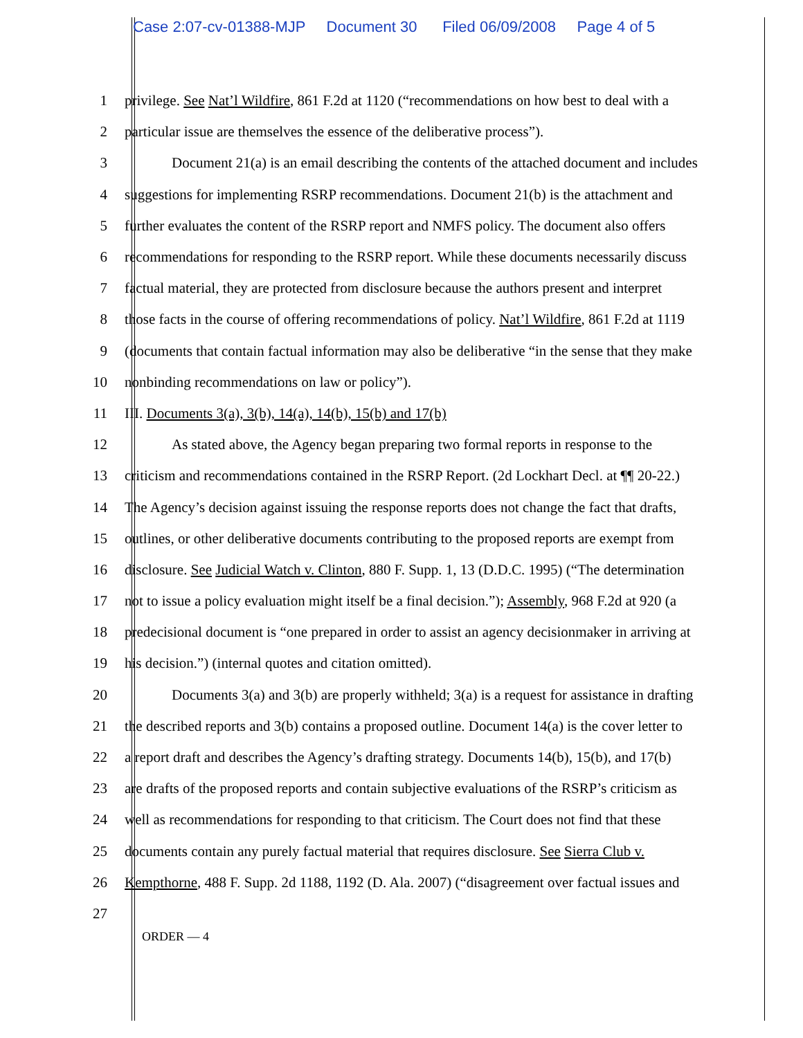Case 2:07-cv-01388-MJP Document 30 Filed 06/09/2008 Page 4 of 5
1 privilege. See Nat’l Wildfire, 861 F.2d at 1120 (“recommendations on how best to deal with a
2 particular issue are themselves the essence of the deliberative process”).
3 Document 21(a) is an email describing the contents of the attached document and includes
4 suggestions for implementing RSRP recommendations. Document 21(b) is the attachment and
5 further evaluates the content of the RSRP report and NMFS policy. The document also offers
6 recommendations for responding to the RSRP report. While these documents necessarily discuss
7 factual material, they are protected from disclosure because the authors present and interpret
8 those facts in the course of offering recommendations of policy. Nat’l Wildfire, 861 F.2d at 1119
9 (documents that contain factual information may also be deliberative “in the sense that they make
10 nonbinding recommendations on law or policy”).
11 III. Documents 3(a), 3(b), 14(a), 14(b), 15(b) and 17(b)
12 As stated above, the Agency began preparing two formal reports in response to the
13 criticism and recommendations contained in the RSRP Report. (2d Lockhart Decl. at ¶¶ 20-22.)
14 The Agency’s decision against issuing the response reports does not change the fact that drafts,
15 outlines, or other deliberative documents contributing to the proposed reports are exempt from
16 disclosure. See Judicial Watch v. Clinton, 880 F. Supp. 1, 13 (D.D.C. 1995) (“The determination
17 not to issue a policy evaluation might itself be a final decision.”); Assembly, 968 F.2d at 920 (a
18 predecisional document is “one prepared in order to assist an agency decisionmaker in arriving at
19 his decision.”) (internal quotes and citation omitted).
20 Documents 3(a) and 3(b) are properly withheld; 3(a) is a request for assistance in drafting
21 the described reports and 3(b) contains a proposed outline. Document 14(a) is the cover letter to
22 a report draft and describes the Agency’s drafting strategy. Documents 14(b), 15(b), and 17(b)
23 are drafts of the proposed reports and contain subjective evaluations of the RSRP’s criticism as
24 well as recommendations for responding to that criticism. The Court does not find that these
25 documents contain any purely factual material that requires disclosure. See Sierra Club v.
26 Kempthorne, 488 F. Supp. 2d 1188, 1192 (D. Ala. 2007) (“disagreement over factual issues and
27
ORDER — 4